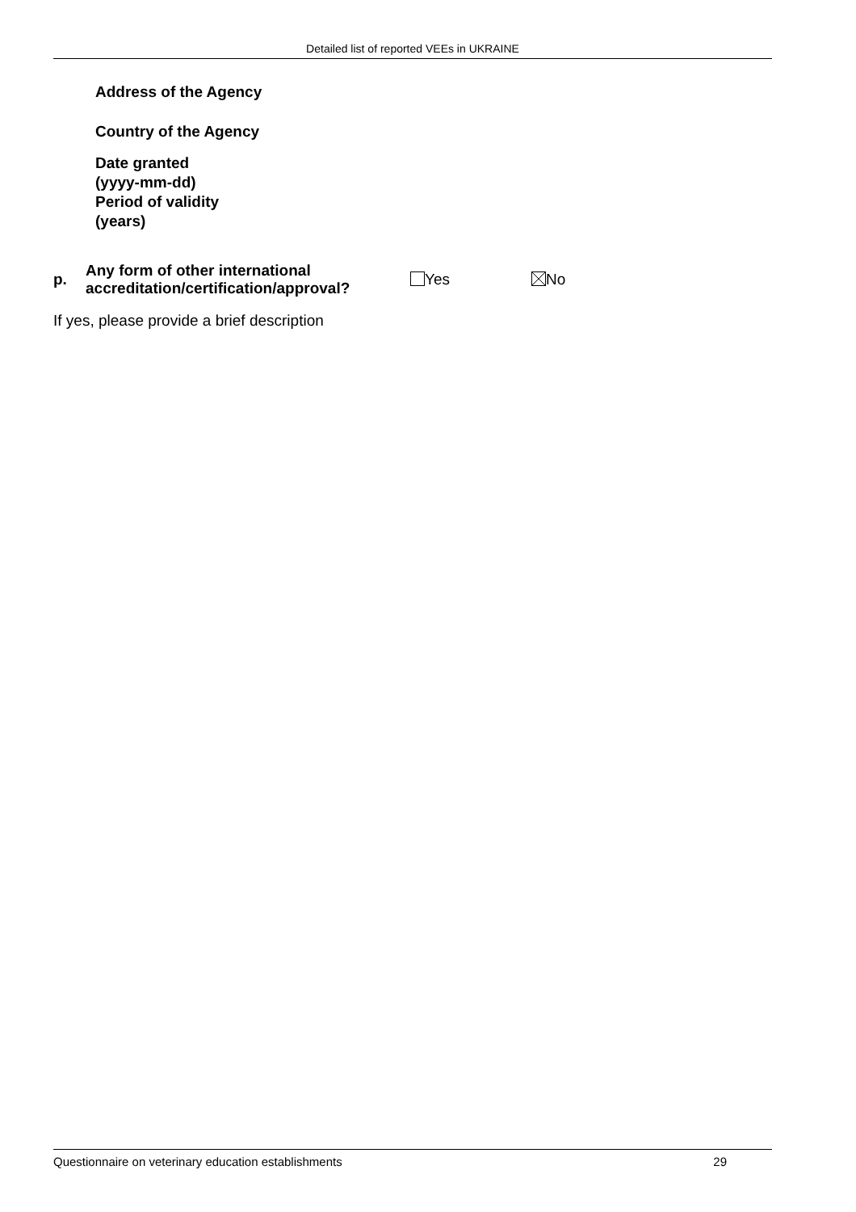Detailed list of reported VEEs in UKRAINE
Address of the Agency
Country of the Agency
Date granted
(yyyy-mm-dd)
Period of validity
(years)
p. Any form of other international accreditation/certification/approval? Yes No
If yes, please provide a brief description
Questionnaire on veterinary education establishments 29